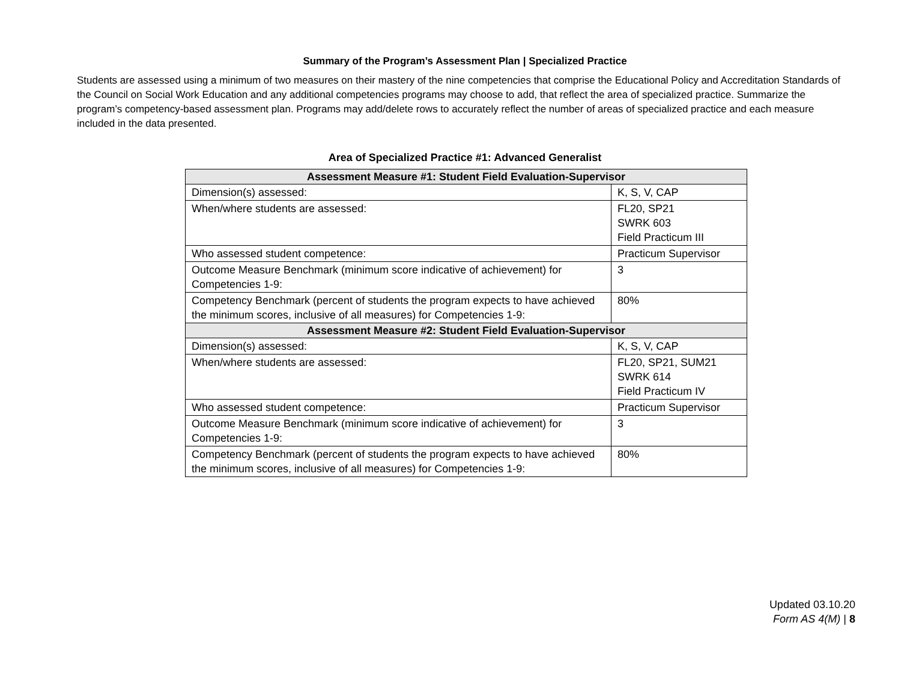Summary of the Program’s Assessment Plan | Specialized Practice
Students are assessed using a minimum of two measures on their mastery of the nine competencies that comprise the Educational Policy and Accreditation Standards of the Council on Social Work Education and any additional competencies programs may choose to add, that reflect the area of specialized practice. Summarize the program’s competency-based assessment plan. Programs may add/delete rows to accurately reflect the number of areas of specialized practice and each measure included in the data presented.
Area of Specialized Practice #1: Advanced Generalist
| Assessment Measure #1: Student Field Evaluation-Supervisor | |
| --- | --- |
| Dimension(s) assessed: | K, S, V, CAP |
| When/where students are assessed: | FL20, SP21 SWRK 603 Field Practicum III |
| Who assessed student competence: | Practicum Supervisor |
| Outcome Measure Benchmark (minimum score indicative of achievement) for Competencies 1-9: | 3 |
| Competency Benchmark (percent of students the program expects to have achieved the minimum scores, inclusive of all measures) for Competencies 1-9: | 80% |
| Assessment Measure #2: Student Field Evaluation-Supervisor | |
| Dimension(s) assessed: | K, S, V, CAP |
| When/where students are assessed: | FL20, SP21, SUM21 SWRK 614 Field Practicum IV |
| Who assessed student competence: | Practicum Supervisor |
| Outcome Measure Benchmark (minimum score indicative of achievement) for Competencies 1-9: | 3 |
| Competency Benchmark (percent of students the program expects to have achieved the minimum scores, inclusive of all measures) for Competencies 1-9: | 80% |
Updated 03.10.20
Form AS 4(M) | 8